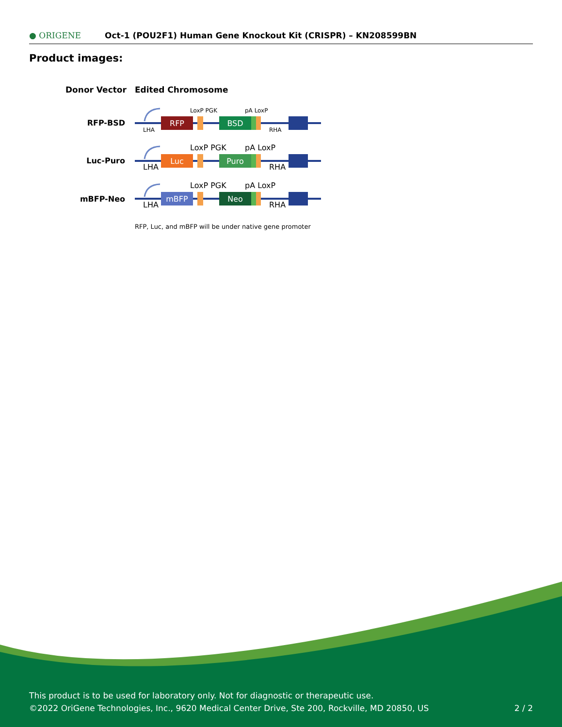● ORIGENE
Oct-1 (POU2F1) Human Gene Knockout Kit (CRISPR) – KN208599BN
Product images:
Donor Vector
Edited Chromosome
RFP-BSD
Luc-Puro
mBFP-Neo
LoxP PGK
pA LoxP
LHA
RHA
RFP
BSD
Luc
Puro
mBFP
Neo
RFP, Luc, and mBFP will be under native gene promoter
This product is to be used for laboratory only. Not for diagnostic or therapeutic use.
©2022 OriGene Technologies, Inc., 9620 Medical Center Drive, Ste 200, Rockville, MD 20850, US 2 / 2